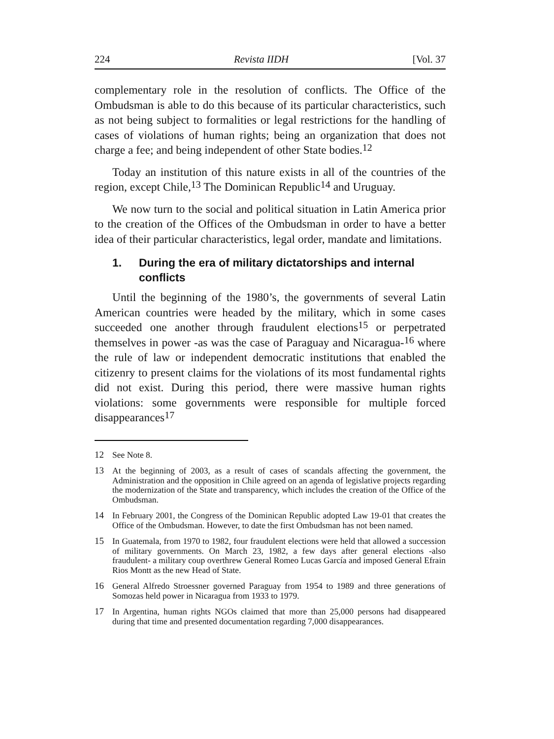224 Revista IIDH [Vol. 37
complementary role in the resolution of conflicts. The Office of the Ombudsman is able to do this because of its particular characteristics, such as not being subject to formalities or legal restrictions for the handling of cases of violations of human rights; being an organization that does not charge a fee; and being independent of other State bodies.<sup>12</sup>
Today an institution of this nature exists in all of the countries of the region, except Chile,<sup>13</sup> The Dominican Republic<sup>14</sup> and Uruguay.
We now turn to the social and political situation in Latin America prior to the creation of the Offices of the Ombudsman in order to have a better idea of their particular characteristics, legal order, mandate and limitations.
1. During the era of military dictatorships and internal conflicts
Until the beginning of the 1980’s, the governments of several Latin American countries were headed by the military, which in some cases succeeded one another through fraudulent elections<sup>15</sup> or perpetrated themselves in power -as was the case of Paraguay and Nicaragua-<sup>16</sup> where the rule of law or independent democratic institutions that enabled the citizenry to present claims for the violations of its most fundamental rights did not exist. During this period, there were massive human rights violations: some governments were responsible for multiple forced disappearances<sup>17</sup>
12 See Note 8.
13 At the beginning of 2003, as a result of cases of scandals affecting the government, the Administration and the opposition in Chile agreed on an agenda of legislative projects regarding the modernization of the State and transparency, which includes the creation of the Office of the Ombudsman.
14 In February 2001, the Congress of the Dominican Republic adopted Law 19-01 that creates the Office of the Ombudsman. However, to date the first Ombudsman has not been named.
15 In Guatemala, from 1970 to 1982, four fraudulent elections were held that allowed a succession of military governments. On March 23, 1982, a few days after general elections -also fraudulent- a military coup overthrew General Romeo Lucas García and imposed General Efrain Rios Montt as the new Head of State.
16 General Alfredo Stroessner governed Paraguay from 1954 to 1989 and three generations of Somozas held power in Nicaragua from 1933 to 1979.
17 In Argentina, human rights NGOs claimed that more than 25,000 persons had disappeared during that time and presented documentation regarding 7,000 disappearances.